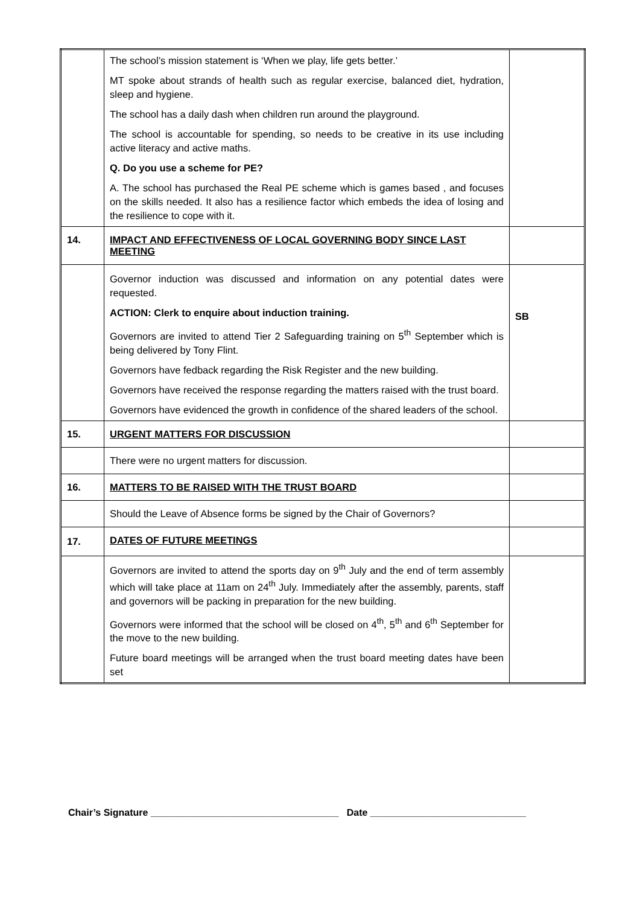| | The school’s mission statement is ‘When we play, life gets better.’ MT spoke about strands of health such as regular exercise, balanced diet, hydration, sleep and hygiene. The school has a daily dash when children run around the playground. The school is accountable for spending, so needs to be creative in its use including active literacy and active maths. Q. Do you use a scheme for PE? A. The school has purchased the Real PE scheme which is games based , and focuses on the skills needed. It also has a resilience factor which embeds the idea of losing and the resilience to cope with it. | |
| 14. | IMPACT AND EFFECTIVENESS OF LOCAL GOVERNING BODY SINCE LAST MEETING | |
| | Governor induction was discussed and information on any potential dates were requested. ACTION: Clerk to enquire about induction training. Governors are invited to attend Tier 2 Safeguarding training on 5<sup>th</sup> September which is being delivered by Tony Flint. Governors have fedback regarding the Risk Register and the new building. Governors have received the response regarding the matters raised with the trust board. Governors have evidenced the growth in confidence of the shared leaders of the school. | SB |
| 15. | URGENT MATTERS FOR DISCUSSION | |
| | There were no urgent matters for discussion. | |
| 16. | MATTERS TO BE RAISED WITH THE TRUST BOARD | |
| | Should the Leave of Absence forms be signed by the Chair of Governors? | |
| 17. | DATES OF FUTURE MEETINGS | |
| | Governors are invited to attend the sports day on 9<sup>th</sup> July and the end of term assembly which will take place at 11am on 24<sup>th</sup> July. Immediately after the assembly, parents, staff and governors will be packing in preparation for the new building. Governors were informed that the school will be closed on 4<sup>th</sup>, 5<sup>th</sup> and 6<sup>th</sup> September for the move to the new building. Future board meetings will be arranged when the trust board meeting dates have been set | |
Chair’s Signature ___________________________________ Date _____________________________